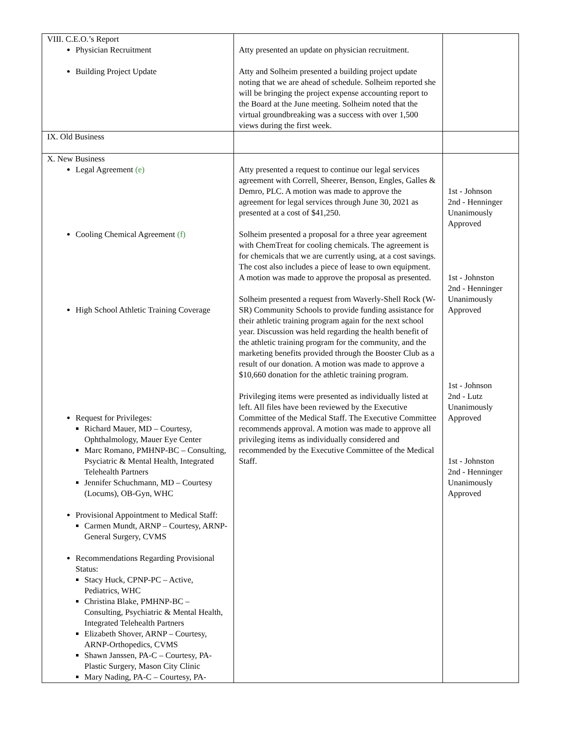| VIII. C.E.O.’s Report Physician Recruitment Building Project Update | Atty presented an update on physician recruitment. Atty and Solheim presented a building project update noting that we are ahead of schedule. Solheim reported she will be bringing the project expense accounting report to the Board at the June meeting. Solheim noted that the virtual groundbreaking was a success with over 1,500 views during the first week. | |
| IX. Old Business | | |
| X. New Business Legal Agreement (e) Cooling Chemical Agreement (f) High School Athletic Training Coverage Request for Privileges: Richard Mauer, MD – Courtesy, Ophthalmology, Mauer Eye Center Marc Romano, PMHNP-BC – Consulting, Psyciatric & Mental Health, Integrated Telehealth Partners Jennifer Schuchmann, MD – Courtesy (Locums), OB-Gyn, WHC Provisional Appointment to Medical Staff: Carmen Mundt, ARNP – Courtesy, ARNP-General Surgery, CVMS Recommendations Regarding Provisional Status: Stacy Huck, CPNP-PC – Active, Pediatrics, WHC Christina Blake, PMHNP-BC – Consulting, Psychiatric & Mental Health, Integrated Telehealth Partners Elizabeth Shover, ARNP – Courtesy, ARNP-Orthopedics, CVMS Shawn Janssen, PA-C – Courtesy, PA-Plastic Surgery, Mason City Clinic Mary Nading, PA-C – Courtesy, PA- | Atty presented a request to continue our legal services agreement with Correll, Sheerer, Benson, Engles, Galles & Demro, PLC. A motion was made to approve the agreement for legal services through June 30, 2021 as presented at a cost of $41,250. Solheim presented a proposal for a three year agreement with ChemTreat for cooling chemicals. The agreement is for chemicals that we are currently using, at a cost savings. The cost also includes a piece of lease to own equipment. A motion was made to approve the proposal as presented. Solheim presented a request from Waverly-Shell Rock (W-SR) Community Schools to provide funding assistance for their athletic training program again for the next school year. Discussion was held regarding the health benefit of the athletic training program for the community, and the marketing benefits provided through the Booster Club as a result of our donation. A motion was made to approve a $10,660 donation for the athletic training program. Privileging items were presented as individually listed at left. All files have been reviewed by the Executive Committee of the Medical Staff. The Executive Committee recommends approval. A motion was made to approve all privileging items as individually considered and recommended by the Executive Committee of the Medical Staff. | 1st - Johnson 2nd - Henninger Unanimously Approved 1st - Johnston 2nd - Henninger Unanimously Approved 1st - Johnson 2nd - Lutz Unanimously Approved 1st - Johnston 2nd - Henninger Unanimously Approved |